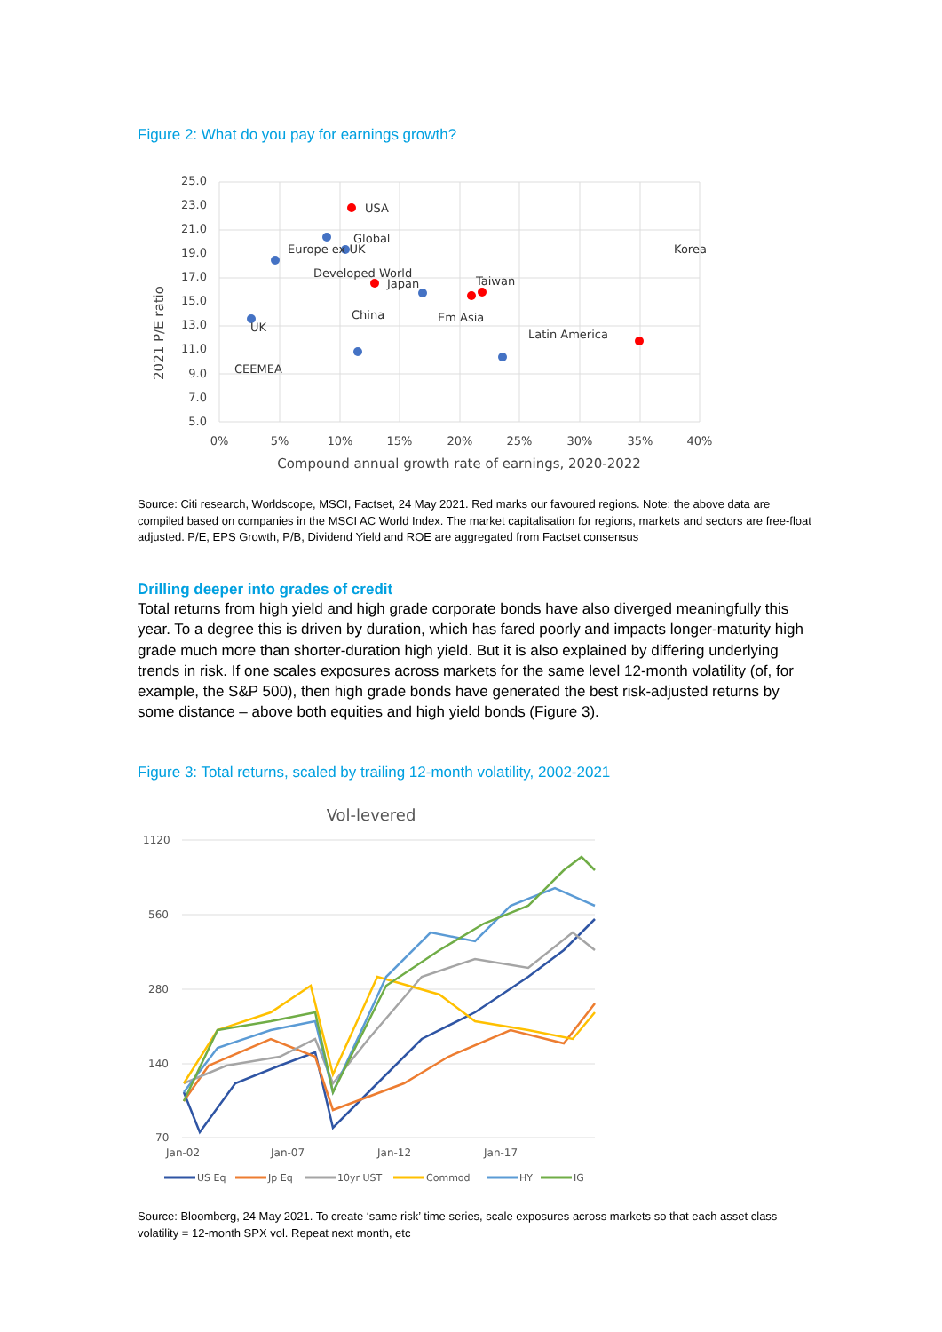Figure 2: What do you pay for earnings growth?
25.0
23.0
21.0
19.0
17.0
15.0
13.0
11.0
9.0
7.0
5.0
0%
5%
10%
15%
20%
25%
30%
35%
40%
Compound annual growth rate of earnings, 2020-2022
2021 P/E ratio
USA
Global
Europe ex UK
Korea
Developed World
Japan
Taiwan
China
Em Asia
UK
Latin America
CEEMEA
Source: Citi research, Worldscope, MSCI, Factset, 24 May 2021. Red marks our favoured regions. Note: the above data are compiled based on companies in the MSCI AC World Index. The market capitalisation for regions, markets and sectors are free-float adjusted. P/E, EPS Growth, P/B, Dividend Yield and ROE are aggregated from Factset consensus
Drilling deeper into grades of credit
Total returns from high yield and high grade corporate bonds have also diverged meaningfully this year. To a degree this is driven by duration, which has fared poorly and impacts longer-maturity high grade much more than shorter-duration high yield. But it is also explained by differing underlying trends in risk. If one scales exposures across markets for the same level 12-month volatility (of, for example, the S&P 500), then high grade bonds have generated the best risk-adjusted returns by some distance – above both equities and high yield bonds (Figure 3).
Figure 3: Total returns, scaled by trailing 12-month volatility, 2002-2021
Vol-levered
1120
560
280
140
70
Jan-02
Jan-07
Jan-12
Jan-17
US Eq
Jp Eq
10yr UST
Commod
HY
IG
Source: Bloomberg, 24 May 2021. To create ‘same risk’ time series, scale exposures across markets so that each asset class volatility = 12-month SPX vol. Repeat next month, etc